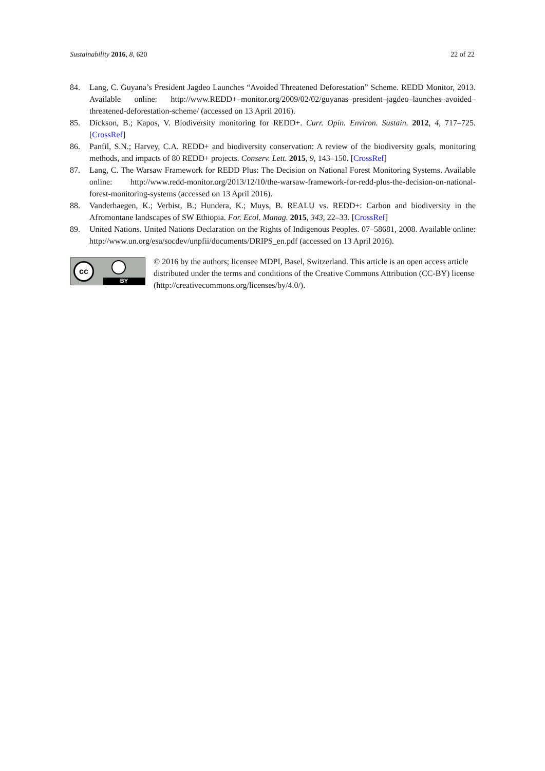Sustainability 2016, 8, 620 22 of 22
84. Lang, C. Guyana’s President Jagdeo Launches “Avoided Threatened Deforestation” Scheme. REDD Monitor, 2013. Available online: http://www.REDD+–monitor.org/2009/02/02/guyanas–president–jagdeo–launches–avoided–threatened-deforestation-scheme/ (accessed on 13 April 2016).
85. Dickson, B.; Kapos, V. Biodiversity monitoring for REDD+. Curr. Opin. Environ. Sustain. 2012, 4, 717–725. [CrossRef]
86. Panfil, S.N.; Harvey, C.A. REDD+ and biodiversity conservation: A review of the biodiversity goals, monitoring methods, and impacts of 80 REDD+ projects. Conserv. Lett. 2015, 9, 143–150. [CrossRef]
87. Lang, C. The Warsaw Framework for REDD Plus: The Decision on National Forest Monitoring Systems. Available online: http://www.redd-monitor.org/2013/12/10/the-warsaw-framework-for-redd-plus-the-decision-on-national-forest-monitoring-systems (accessed on 13 April 2016).
88. Vanderhaegen, K.; Verbist, B.; Hundera, K.; Muys, B. REALU vs. REDD+: Carbon and biodiversity in the Afromontane landscapes of SW Ethiopia. For. Ecol. Manag. 2015, 343, 22–33. [CrossRef]
89. United Nations. United Nations Declaration on the Rights of Indigenous Peoples. 07–58681, 2008. Available online: http://www.un.org/esa/socdev/unpfii/documents/DRIPS_en.pdf (accessed on 13 April 2016).
cc
BY
© 2016 by the authors; licensee MDPI, Basel, Switzerland. This article is an open access article distributed under the terms and conditions of the Creative Commons Attribution (CC-BY) license (http://creativecommons.org/licenses/by/4.0/).